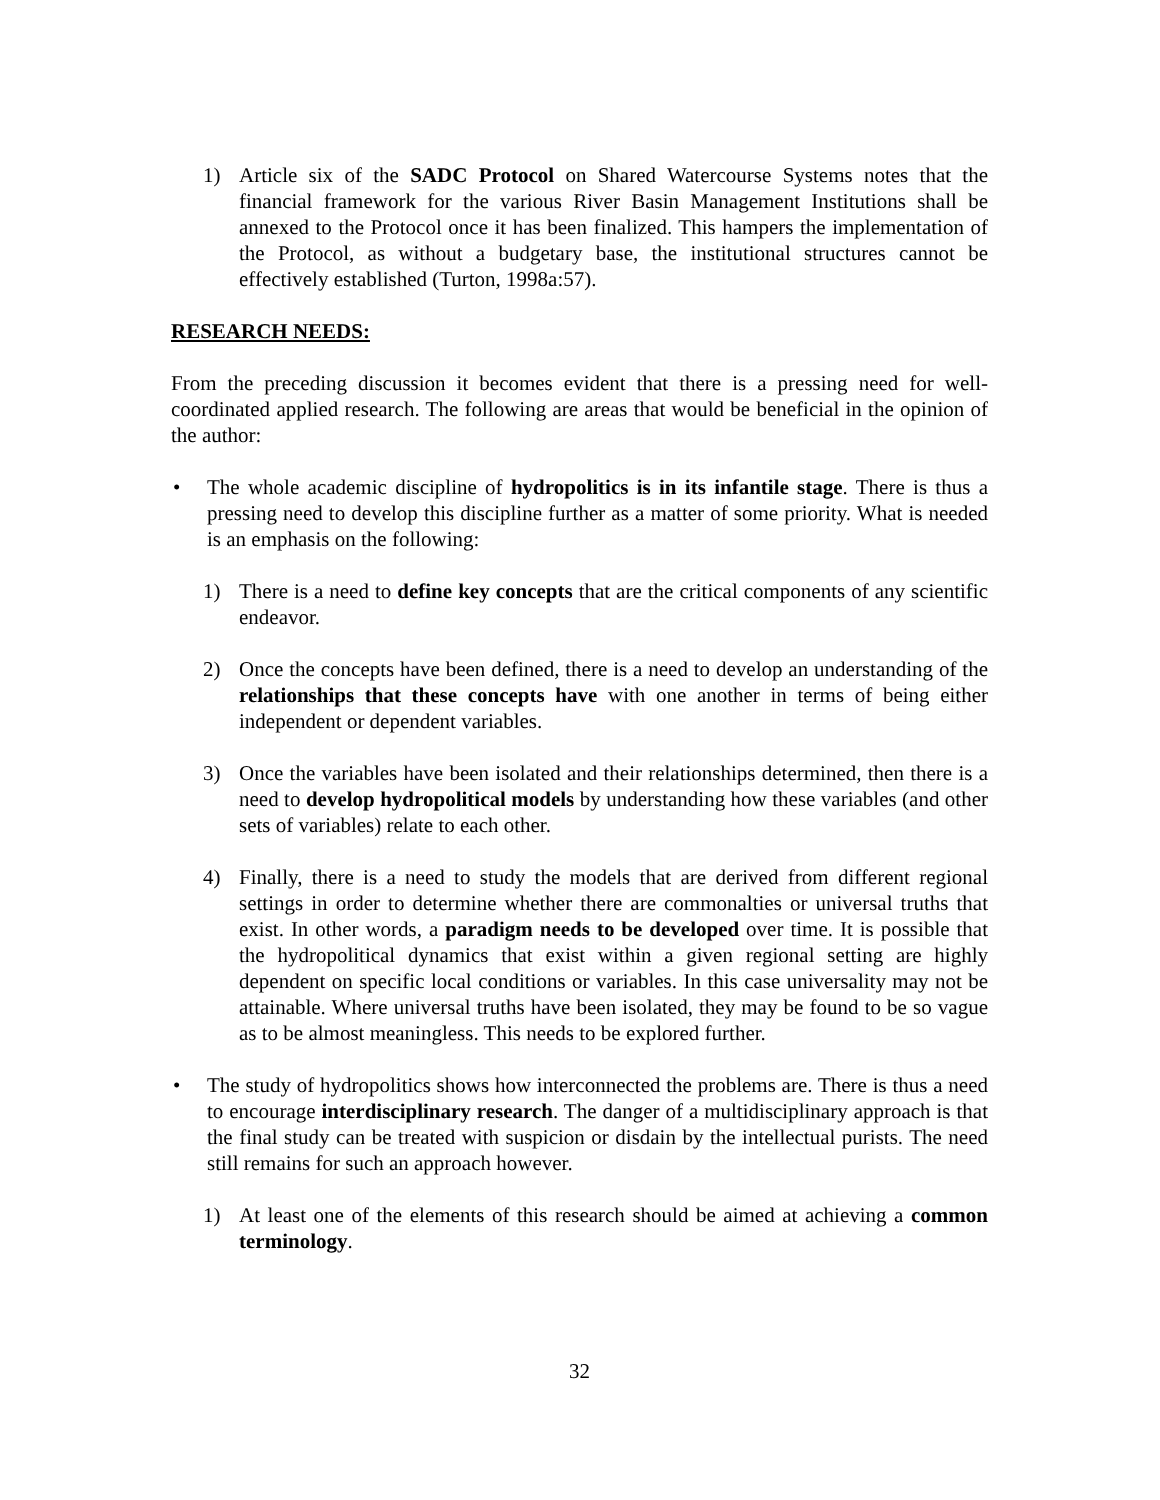1) Article six of the SADC Protocol on Shared Watercourse Systems notes that the financial framework for the various River Basin Management Institutions shall be annexed to the Protocol once it has been finalized. This hampers the implementation of the Protocol, as without a budgetary base, the institutional structures cannot be effectively established (Turton, 1998a:57).
RESEARCH NEEDS:
From the preceding discussion it becomes evident that there is a pressing need for well-coordinated applied research. The following are areas that would be beneficial in the opinion of the author:
• The whole academic discipline of hydropolitics is in its infantile stage. There is thus a pressing need to develop this discipline further as a matter of some priority. What is needed is an emphasis on the following:
1) There is a need to define key concepts that are the critical components of any scientific endeavor.
2) Once the concepts have been defined, there is a need to develop an understanding of the relationships that these concepts have with one another in terms of being either independent or dependent variables.
3) Once the variables have been isolated and their relationships determined, then there is a need to develop hydropolitical models by understanding how these variables (and other sets of variables) relate to each other.
4) Finally, there is a need to study the models that are derived from different regional settings in order to determine whether there are commonalties or universal truths that exist. In other words, a paradigm needs to be developed over time. It is possible that the hydropolitical dynamics that exist within a given regional setting are highly dependent on specific local conditions or variables. In this case universality may not be attainable. Where universal truths have been isolated, they may be found to be so vague as to be almost meaningless. This needs to be explored further.
• The study of hydropolitics shows how interconnected the problems are. There is thus a need to encourage interdisciplinary research. The danger of a multidisciplinary approach is that the final study can be treated with suspicion or disdain by the intellectual purists. The need still remains for such an approach however.
1) At least one of the elements of this research should be aimed at achieving a common terminology.
32